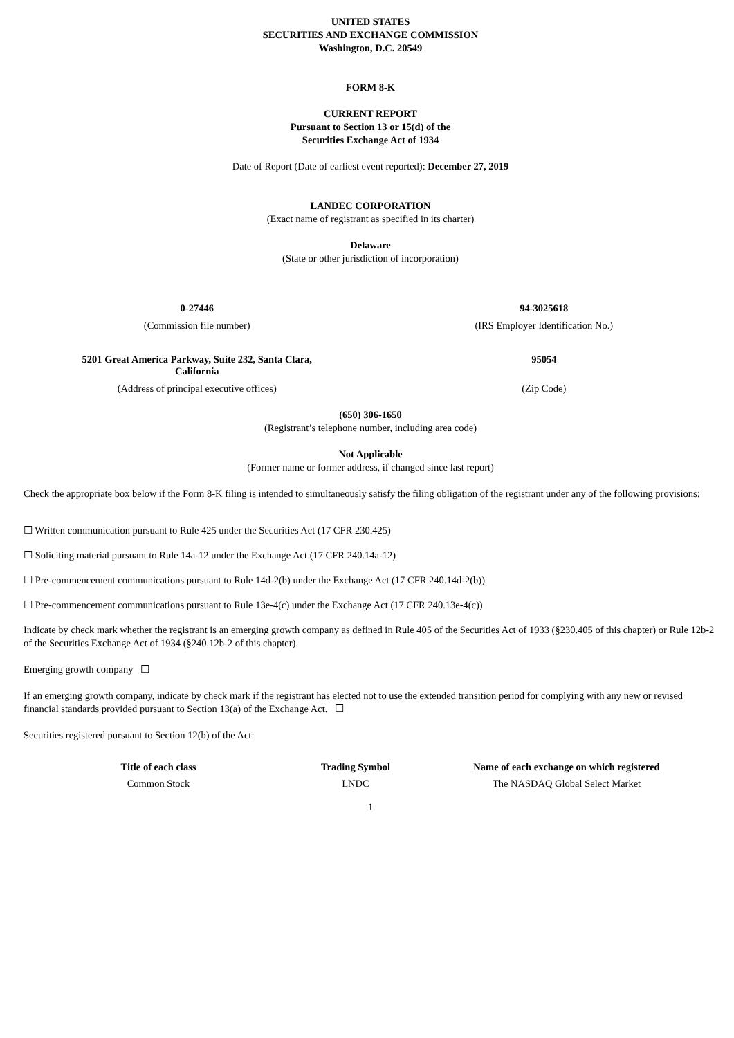UNITED STATES
SECURITIES AND EXCHANGE COMMISSION
Washington, D.C. 20549
FORM 8-K
CURRENT REPORT
Pursuant to Section 13 or 15(d) of the
Securities Exchange Act of 1934
Date of Report (Date of earliest event reported): December 27, 2019
LANDEC CORPORATION
(Exact name of registrant as specified in its charter)
Delaware
(State or other jurisdiction of incorporation)
| 0-27446 | 94-3025618 |
| (Commission file number) | (IRS Employer Identification No.) |
| 5201 Great America Parkway, Suite 232, Santa Clara, California | 95054 |
| (Address of principal executive offices) | (Zip Code) |
(650) 306-1650
(Registrant’s telephone number, including area code)
Not Applicable
(Former name or former address, if changed since last report)
Check the appropriate box below if the Form 8-K filing is intended to simultaneously satisfy the filing obligation of the registrant under any of the following provisions:
☐ Written communication pursuant to Rule 425 under the Securities Act (17 CFR 230.425)
☐ Soliciting material pursuant to Rule 14a-12 under the Exchange Act (17 CFR 240.14a-12)
☐ Pre-commencement communications pursuant to Rule 14d-2(b) under the Exchange Act (17 CFR 240.14d-2(b))
☐ Pre-commencement communications pursuant to Rule 13e-4(c) under the Exchange Act (17 CFR 240.13e-4(c))
Indicate by check mark whether the registrant is an emerging growth company as defined in Rule 405 of the Securities Act of 1933 (§230.405 of this chapter) or Rule 12b-2 of the Securities Exchange Act of 1934 (§240.12b-2 of this chapter).
Emerging growth company ☐
If an emerging growth company, indicate by check mark if the registrant has elected not to use the extended transition period for complying with any new or revised financial standards provided pursuant to Section 13(a) of the Exchange Act. ☐
Securities registered pursuant to Section 12(b) of the Act:
| Title of each class | Trading Symbol | Name of each exchange on which registered |
| --- | --- | --- |
| Common Stock | LNDC | The NASDAQ Global Select Market |
1